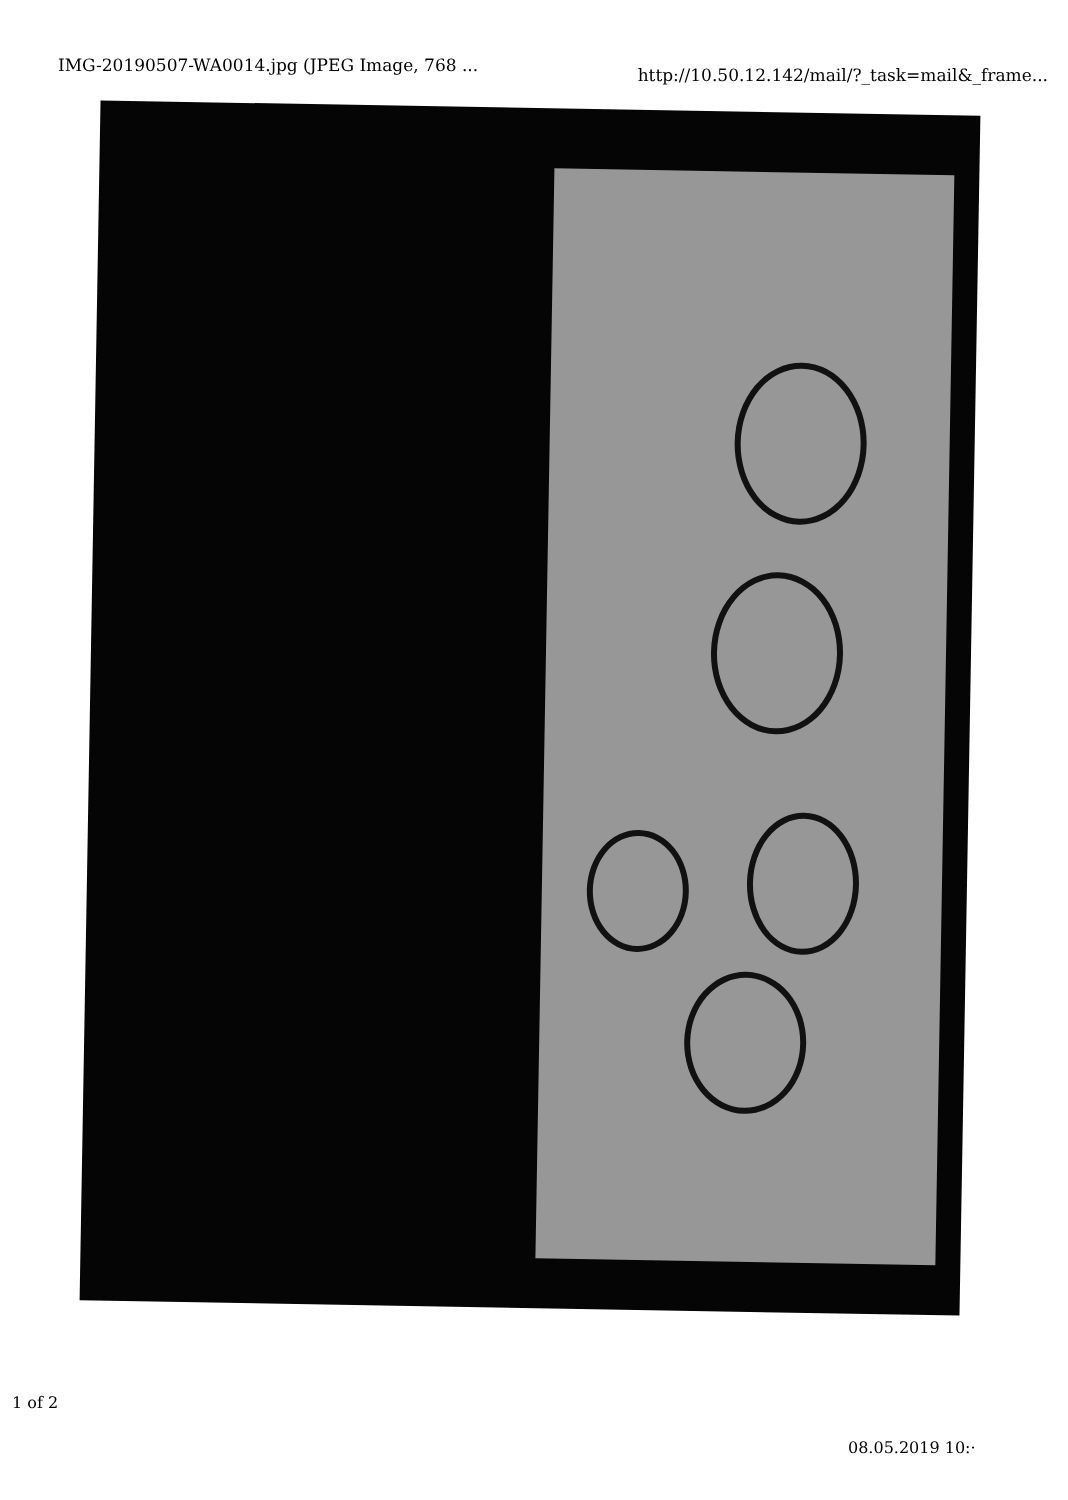IMG-20190507-WA0014.jpg (JPEG Image, 768 ... http://10.50.12.142/mail/?_task=mail&_frame...
1 of 2
08.05.2019 10:·